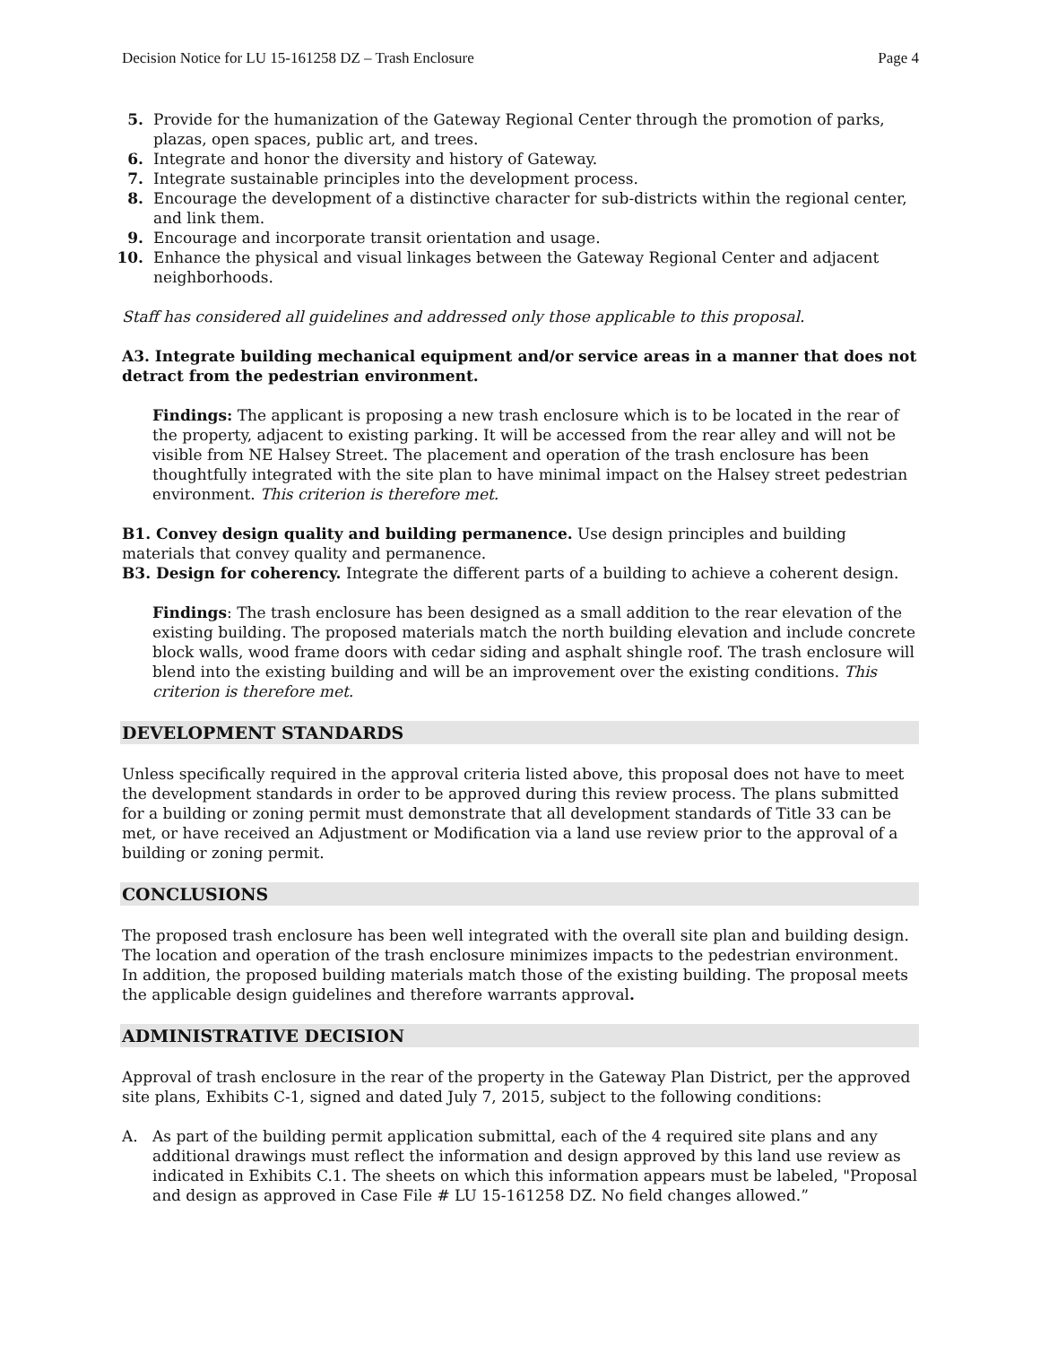Decision Notice for LU 15-161258 DZ – Trash Enclosure Page 4
5. Provide for the humanization of the Gateway Regional Center through the promotion of parks, plazas, open spaces, public art, and trees.
6. Integrate and honor the diversity and history of Gateway.
7. Integrate sustainable principles into the development process.
8. Encourage the development of a distinctive character for sub-districts within the regional center, and link them.
9. Encourage and incorporate transit orientation and usage.
10. Enhance the physical and visual linkages between the Gateway Regional Center and adjacent neighborhoods.
Staff has considered all guidelines and addressed only those applicable to this proposal.
A3. Integrate building mechanical equipment and/or service areas in a manner that does not detract from the pedestrian environment.
Findings: The applicant is proposing a new trash enclosure which is to be located in the rear of the property, adjacent to existing parking. It will be accessed from the rear alley and will not be visible from NE Halsey Street. The placement and operation of the trash enclosure has been thoughtfully integrated with the site plan to have minimal impact on the Halsey street pedestrian environment. This criterion is therefore met.
B1. Convey design quality and building permanence. Use design principles and building materials that convey quality and permanence.
B3. Design for coherency. Integrate the different parts of a building to achieve a coherent design.
Findings: The trash enclosure has been designed as a small addition to the rear elevation of the existing building. The proposed materials match the north building elevation and include concrete block walls, wood frame doors with cedar siding and asphalt shingle roof. The trash enclosure will blend into the existing building and will be an improvement over the existing conditions. This criterion is therefore met.
DEVELOPMENT STANDARDS
Unless specifically required in the approval criteria listed above, this proposal does not have to meet the development standards in order to be approved during this review process. The plans submitted for a building or zoning permit must demonstrate that all development standards of Title 33 can be met, or have received an Adjustment or Modification via a land use review prior to the approval of a building or zoning permit.
CONCLUSIONS
The proposed trash enclosure has been well integrated with the overall site plan and building design. The location and operation of the trash enclosure minimizes impacts to the pedestrian environment. In addition, the proposed building materials match those of the existing building. The proposal meets the applicable design guidelines and therefore warrants approval.
ADMINISTRATIVE DECISION
Approval of trash enclosure in the rear of the property in the Gateway Plan District, per the approved site plans, Exhibits C-1, signed and dated July 7, 2015, subject to the following conditions:
A. As part of the building permit application submittal, each of the 4 required site plans and any additional drawings must reflect the information and design approved by this land use review as indicated in Exhibits C.1. The sheets on which this information appears must be labeled, "Proposal and design as approved in Case File # LU 15-161258 DZ. No field changes allowed.”